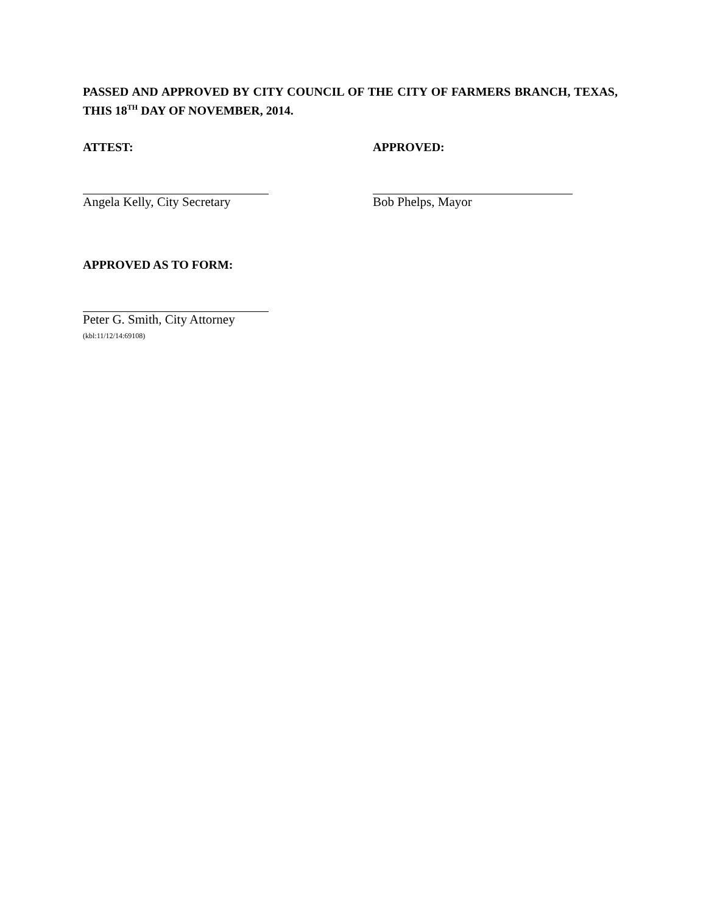PASSED AND APPROVED BY CITY COUNCIL OF THE CITY OF FARMERS BRANCH, TEXAS, THIS 18<sup>TH</sup> DAY OF NOVEMBER, 2014.
ATTEST:
Angela Kelly, City Secretary
APPROVED:
Bob Phelps, Mayor
APPROVED AS TO FORM:
Peter G. Smith, City Attorney
(kbl:11/12/14:69108)